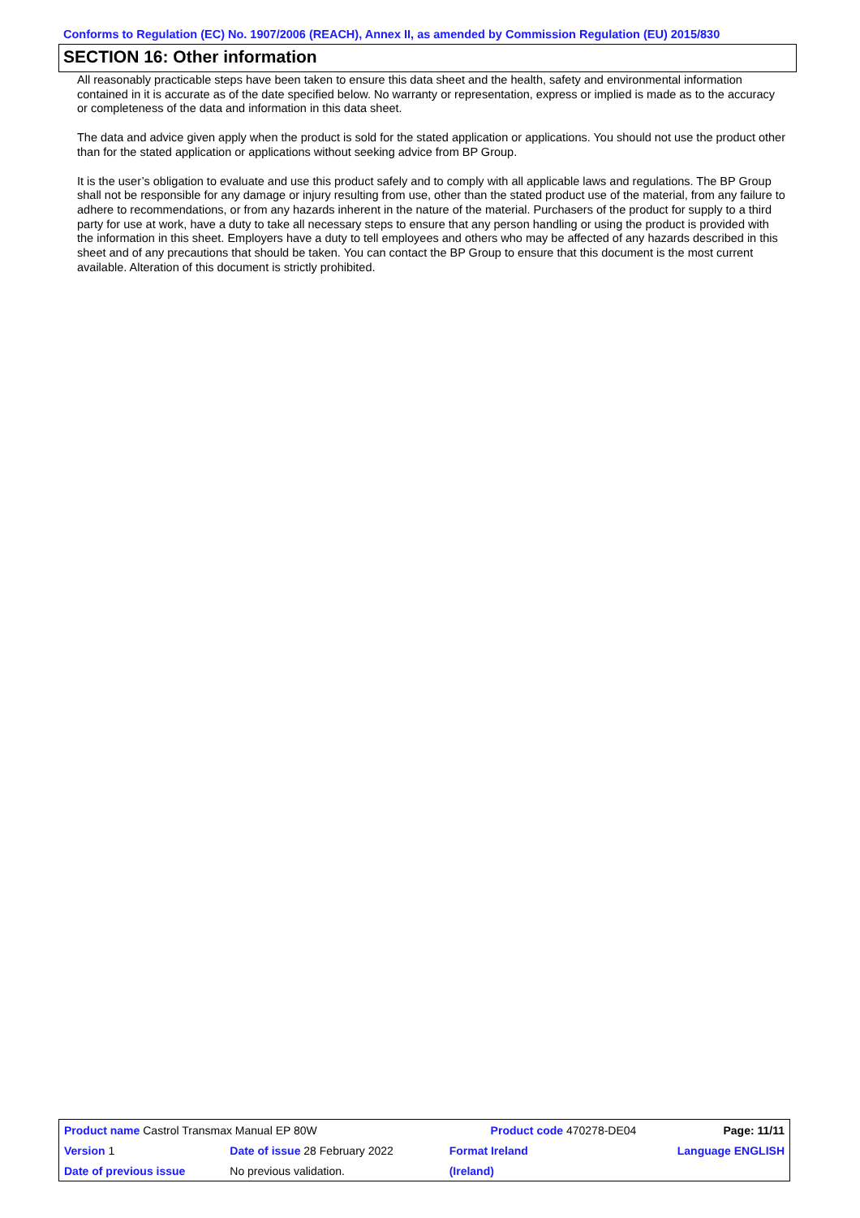Conforms to Regulation (EC) No. 1907/2006 (REACH), Annex II, as amended by Commission Regulation (EU) 2015/830
SECTION 16: Other information
All reasonably practicable steps have been taken to ensure this data sheet and the health, safety and environmental information contained in it is accurate as of the date specified below. No warranty or representation, express or implied is made as to the accuracy or completeness of the data and information in this data sheet.
The data and advice given apply when the product is sold for the stated application or applications. You should not use the product other than for the stated application or applications without seeking advice from BP Group.
It is the user’s obligation to evaluate and use this product safely and to comply with all applicable laws and regulations. The BP Group shall not be responsible for any damage or injury resulting from use, other than the stated product use of the material, from any failure to adhere to recommendations, or from any hazards inherent in the nature of the material. Purchasers of the product for supply to a third party for use at work, have a duty to take all necessary steps to ensure that any person handling or using the product is provided with the information in this sheet. Employers have a duty to tell employees and others who may be affected of any hazards described in this sheet and of any precautions that should be taken. You can contact the BP Group to ensure that this document is the most current available. Alteration of this document is strictly prohibited.
| Product name Castrol Transmax Manual EP 80W | | | Product code 470278-DE04 | | Page: 11/11 |
| Version 1 | Date of issue 28 February 2022 | | Format Ireland | Language ENGLISH | |
| Date of previous issue | | No previous validation. | (Ireland) | | |